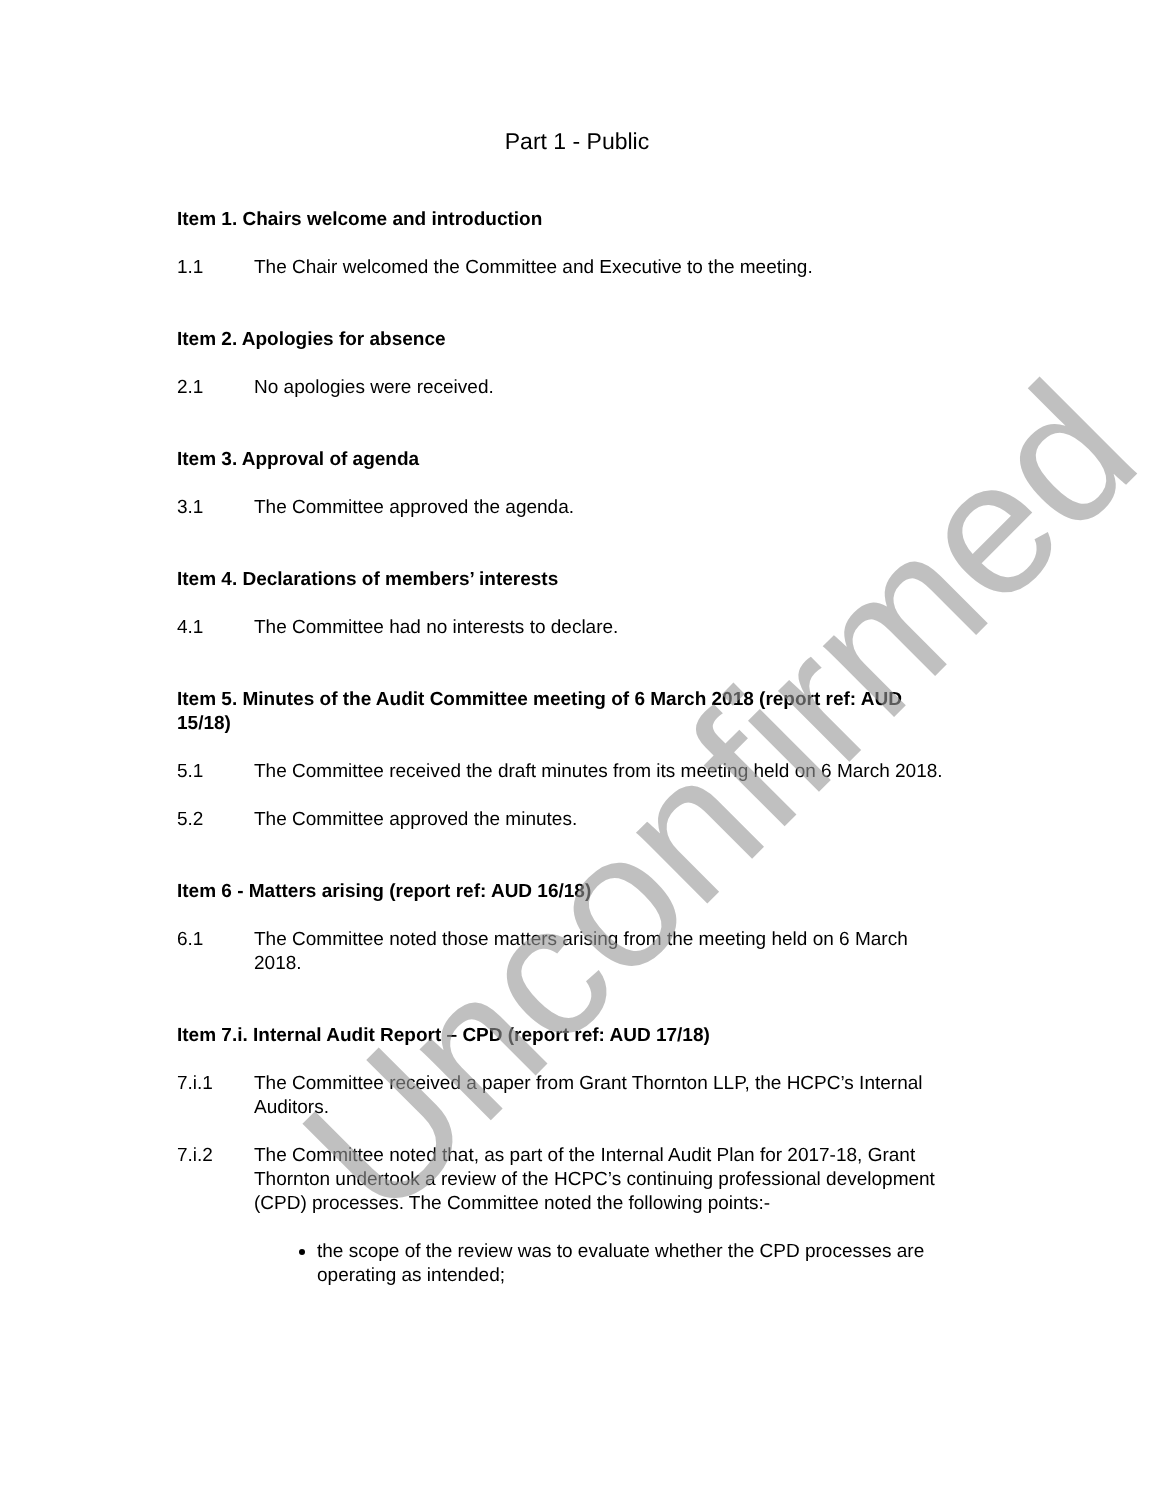Part 1 - Public
Item 1. Chairs welcome and introduction
1.1 The Chair welcomed the Committee and Executive to the meeting.
Item 2. Apologies for absence
2.1 No apologies were received.
Item 3. Approval of agenda
3.1 The Committee approved the agenda.
Item 4. Declarations of members’ interests
4.1 The Committee had no interests to declare.
Item 5. Minutes of the Audit Committee meeting of 6 March 2018 (report ref: AUD 15/18)
5.1 The Committee received the draft minutes from its meeting held on 6 March 2018.
5.2 The Committee approved the minutes.
Item 6 - Matters arising (report ref: AUD 16/18)
6.1 The Committee noted those matters arising from the meeting held on 6 March 2018.
Item 7.i. Internal Audit Report – CPD (report ref: AUD 17/18)
7.i.1 The Committee received a paper from Grant Thornton LLP, the HCPC’s Internal Auditors.
7.i.2 The Committee noted that, as part of the Internal Audit Plan for 2017-18, Grant Thornton undertook a review of the HCPC’s continuing professional development (CPD) processes. The Committee noted the following points:-
the scope of the review was to evaluate whether the CPD processes are operating as intended;
Unconfirmed